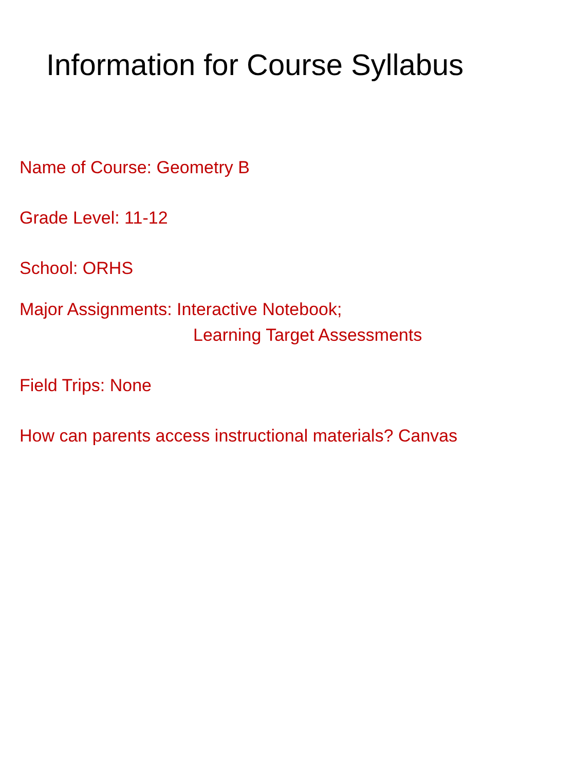Information for Course Syllabus
Name of Course: Geometry B
Grade Level: 11-12
School: ORHS
Major Assignments: Interactive Notebook;
Learning Target Assessments
Field Trips: None
How can parents access instructional materials? Canvas